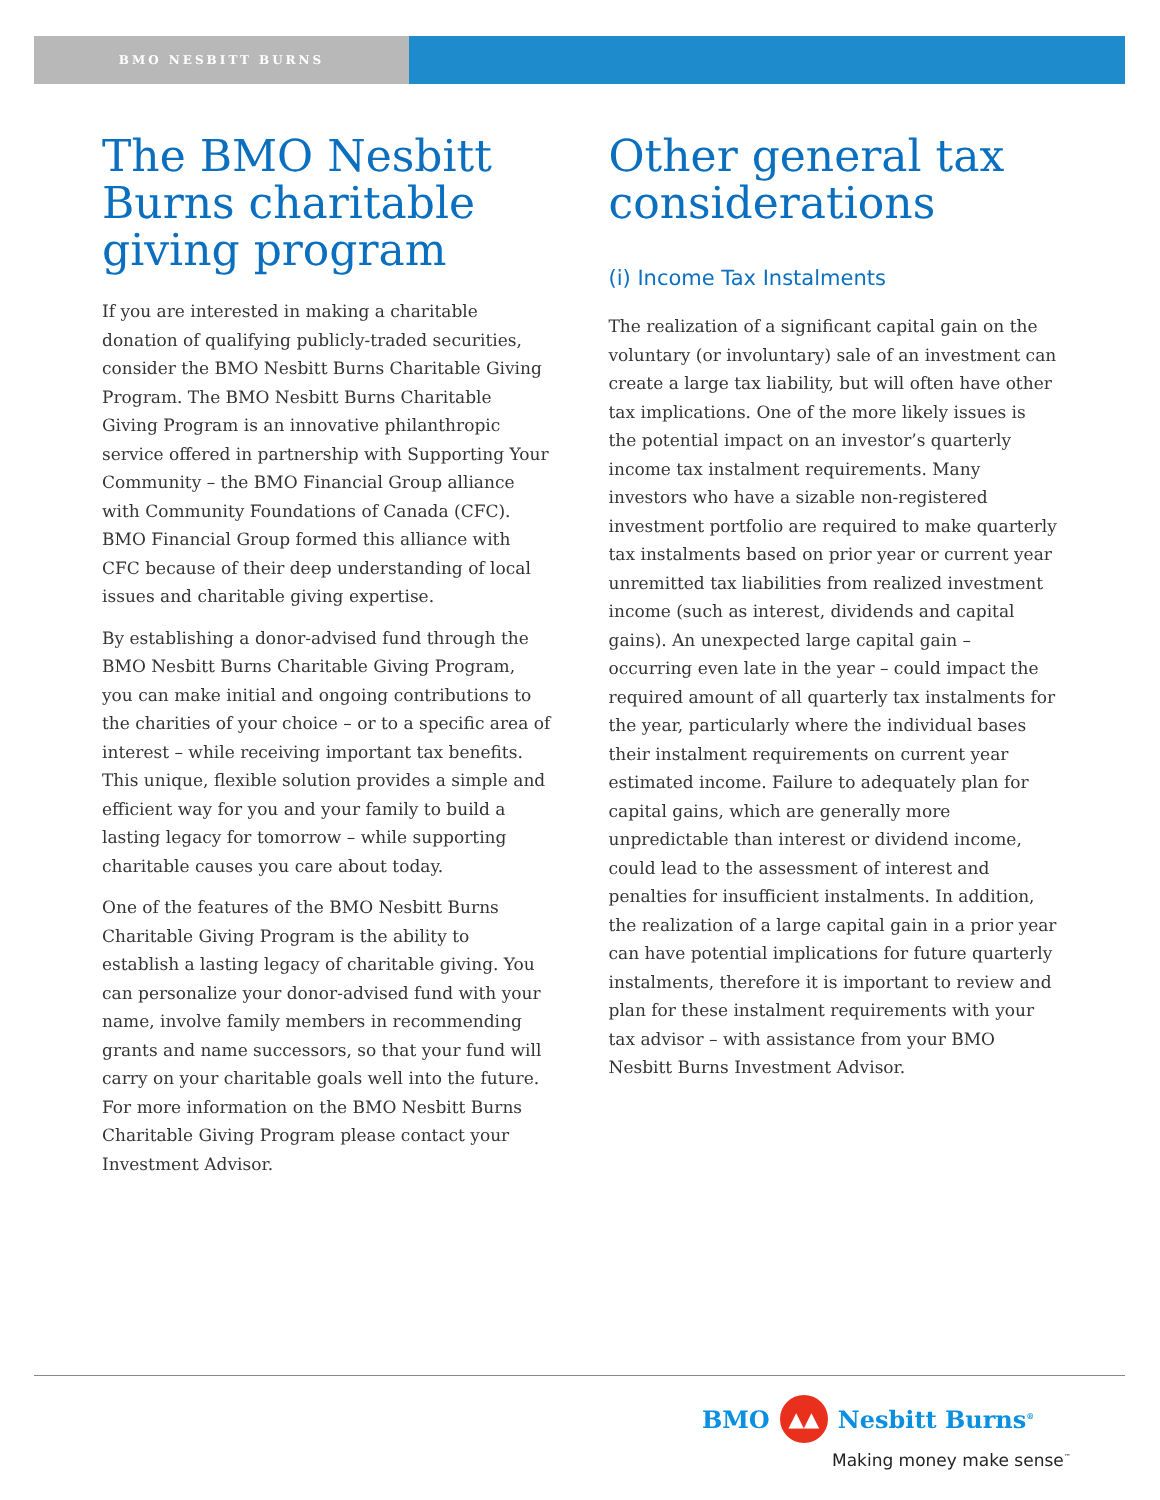BMO NESBITT BURNS
The BMO Nesbitt Burns charitable giving program
If you are interested in making a charitable donation of qualifying publicly-traded securities, consider the BMO Nesbitt Burns Charitable Giving Program. The BMO Nesbitt Burns Charitable Giving Program is an innovative philanthropic service offered in partnership with Supporting Your Community – the BMO Financial Group alliance with Community Foundations of Canada (CFC). BMO Financial Group formed this alliance with CFC because of their deep understanding of local issues and charitable giving expertise.
By establishing a donor-advised fund through the BMO Nesbitt Burns Charitable Giving Program, you can make initial and ongoing contributions to the charities of your choice – or to a specific area of interest – while receiving important tax benefits. This unique, flexible solution provides a simple and efficient way for you and your family to build a lasting legacy for tomorrow – while supporting charitable causes you care about today.
One of the features of the BMO Nesbitt Burns Charitable Giving Program is the ability to establish a lasting legacy of charitable giving. You can personalize your donor-advised fund with your name, involve family members in recommending grants and name successors, so that your fund will carry on your charitable goals well into the future. For more information on the BMO Nesbitt Burns Charitable Giving Program please contact your Investment Advisor.
Other general tax considerations
(i) Income Tax Instalments
The realization of a significant capital gain on the voluntary (or involuntary) sale of an investment can create a large tax liability, but will often have other tax implications. One of the more likely issues is the potential impact on an investor’s quarterly income tax instalment requirements. Many investors who have a sizable non-registered investment portfolio are required to make quarterly tax instalments based on prior year or current year unremitted tax liabilities from realized investment income (such as interest, dividends and capital gains). An unexpected large capital gain – occurring even late in the year – could impact the required amount of all quarterly tax instalments for the year, particularly where the individual bases their instalment requirements on current year estimated income. Failure to adequately plan for capital gains, which are generally more unpredictable than interest or dividend income, could lead to the assessment of interest and penalties for insufficient instalments. In addition, the realization of a large capital gain in a prior year can have potential implications for future quarterly instalments, therefore it is important to review and plan for these instalment requirements with your tax advisor – with assistance from your BMO Nesbitt Burns Investment Advisor.
BMO ▲▲ Nesbitt Burns<sup>®</sup>
Making money make sense<sup>™</sup>